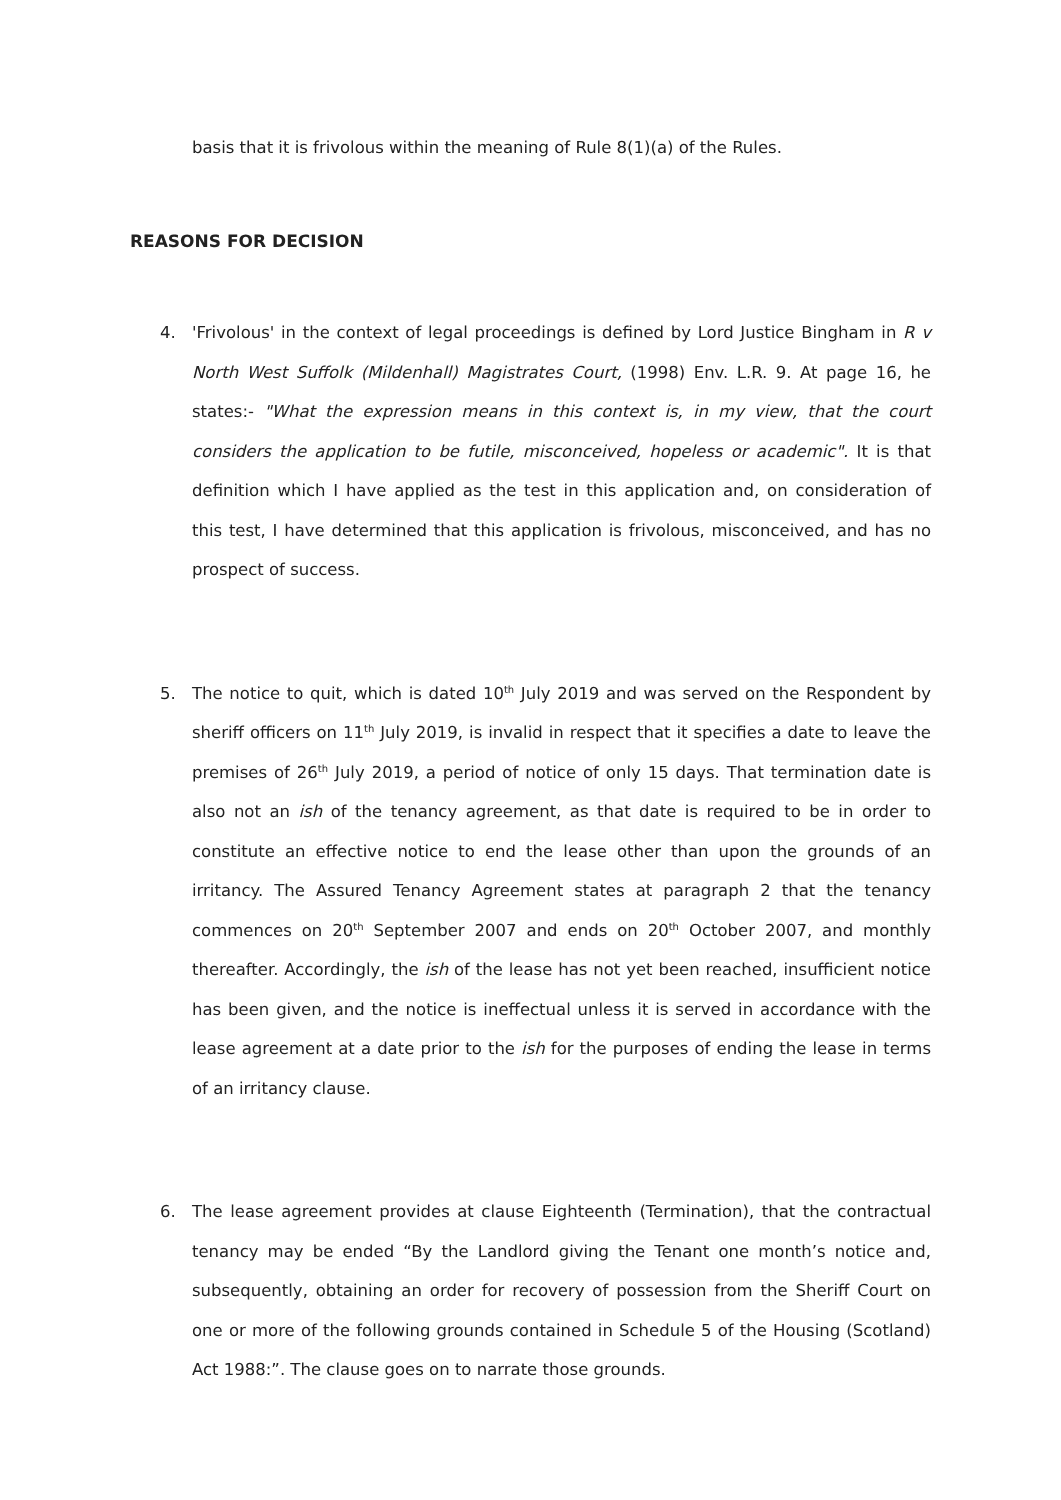basis that it is frivolous within the meaning of Rule 8(1)(a) of the Rules.
REASONS FOR DECISION
4. 'Frivolous' in the context of legal proceedings is defined by Lord Justice Bingham in R v North West Suffolk (Mildenhall) Magistrates Court, (1998) Env. L.R. 9. At page 16, he states:- "What the expression means in this context is, in my view, that the court considers the application to be futile, misconceived, hopeless or academic". It is that definition which I have applied as the test in this application and, on consideration of this test, I have determined that this application is frivolous, misconceived, and has no prospect of success.
5. The notice to quit, which is dated 10<sup>th</sup> July 2019 and was served on the Respondent by sheriff officers on 11<sup>th</sup> July 2019, is invalid in respect that it specifies a date to leave the premises of 26<sup>th</sup> July 2019, a period of notice of only 15 days. That termination date is also not an ish of the tenancy agreement, as that date is required to be in order to constitute an effective notice to end the lease other than upon the grounds of an irritancy. The Assured Tenancy Agreement states at paragraph 2 that the tenancy commences on 20<sup>th</sup> September 2007 and ends on 20<sup>th</sup> October 2007, and monthly thereafter. Accordingly, the ish of the lease has not yet been reached, insufficient notice has been given, and the notice is ineffectual unless it is served in accordance with the lease agreement at a date prior to the ish for the purposes of ending the lease in terms of an irritancy clause.
6. The lease agreement provides at clause Eighteenth (Termination), that the contractual tenancy may be ended “By the Landlord giving the Tenant one month’s notice and, subsequently, obtaining an order for recovery of possession from the Sheriff Court on one or more of the following grounds contained in Schedule 5 of the Housing (Scotland) Act 1988:”. The clause goes on to narrate those grounds.